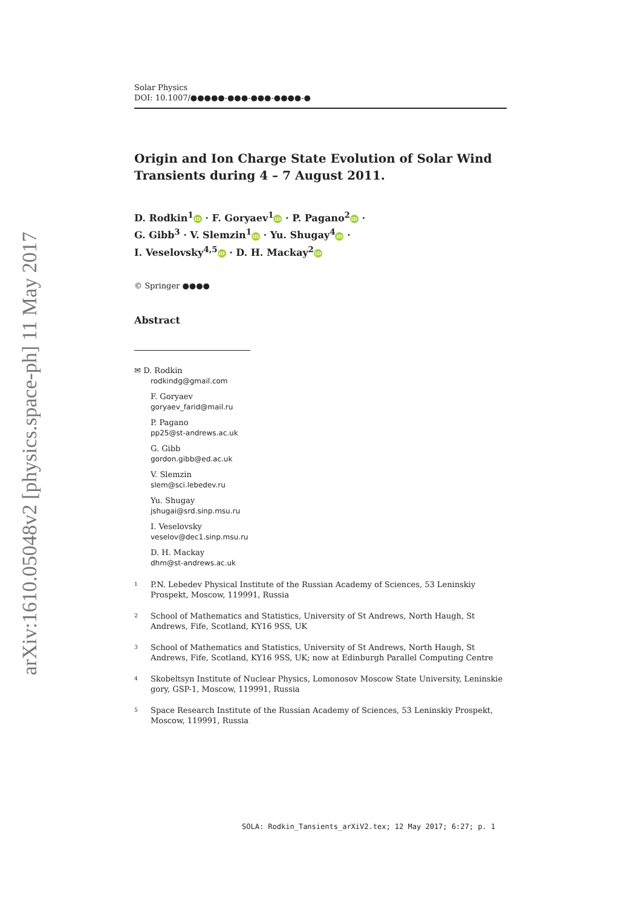arXiv:1610.05048v2 [physics.space-ph] 11 May 2017
Solar Physics
DOI: 10.1007/●●●●●-●●●-●●●-●●●●-●
Origin and Ion Charge State Evolution of Solar Wind Transients during 4 – 7 August 2011.
D. Rodkin<sup>1</sup> iD · F. Goryaev<sup>1</sup> iD · P. Pagano<sup>2</sup> iD ·
G. Gibb<sup>3</sup> · V. Slemzin<sup>1</sup> iD · Yu. Shugay<sup>4</sup> iD ·
I. Veselovsky<sup>4,5</sup> iD · D. H. Mackay<sup>2</sup> iD
© Springer ●●●●
Abstract
✉ D. Rodkin
rodkindg@gmail.com
F. Goryaev
goryaev_farid@mail.ru
P. Pagano
pp25@st-andrews.ac.uk
G. Gibb
gordon.gibb@ed.ac.uk
V. Slemzin
slem@sci.lebedev.ru
Yu. Shugay
jshugai@srd.sinp.msu.ru
I. Veselovsky
veselov@dec1.sinp.msu.ru
D. H. Mackay
dhm@st-andrews.ac.uk
<sup>1</sup>
P.N. Lebedev Physical Institute of the Russian Academy of Sciences, 53 Leninskiy Prospekt, Moscow, 119991, Russia
<sup>2</sup>
School of Mathematics and Statistics, University of St Andrews, North Haugh, St Andrews, Fife, Scotland, KY16 9SS, UK
<sup>3</sup>
School of Mathematics and Statistics, University of St Andrews, North Haugh, St Andrews, Fife, Scotland, KY16 9SS, UK; now at Edinburgh Parallel Computing Centre
<sup>4</sup>
Skobeltsyn Institute of Nuclear Physics, Lomonosov Moscow State University, Leninskie gory, GSP-1, Moscow, 119991, Russia
<sup>5</sup>
Space Research Institute of the Russian Academy of Sciences, 53 Leninskiy Prospekt, Moscow, 119991, Russia
SOLA: Rodkin_Tansients_arXiV2.tex; 12 May 2017; 6:27; p. 1